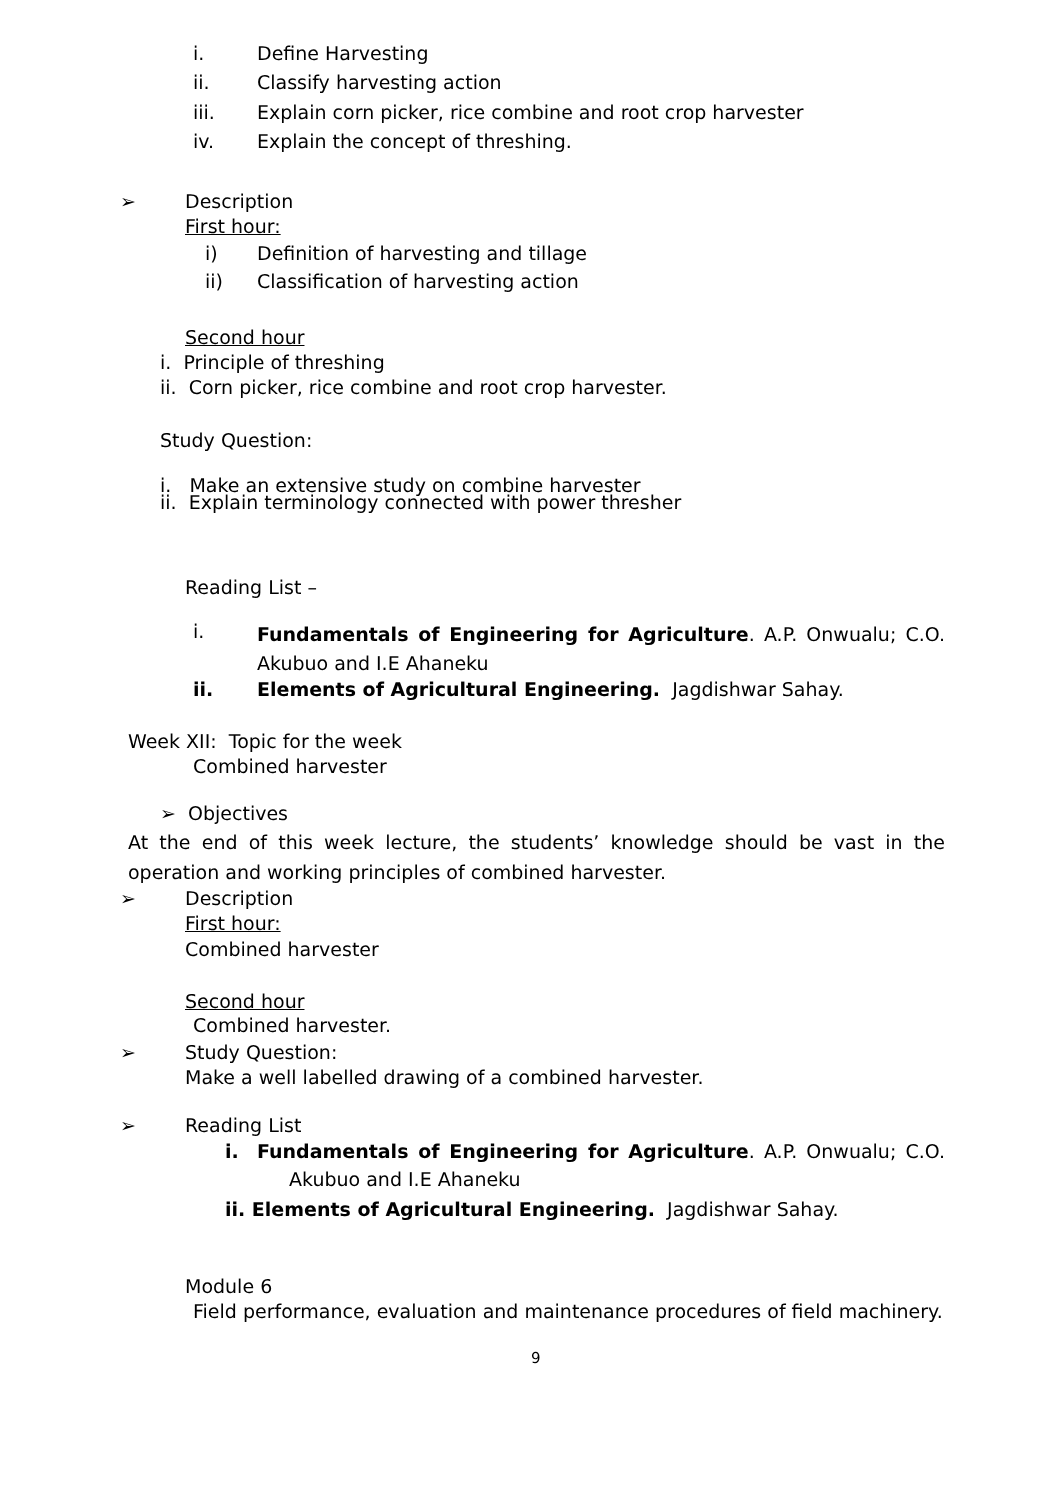i. Define Harvesting
ii. Classify harvesting action
iii. Explain corn picker, rice combine and root crop harvester
iv. Explain the concept of threshing.
➢ Description
First hour:
i) Definition of harvesting and tillage
ii) Classification of harvesting action
Second hour
i. Principle of threshing
ii. Corn picker, rice combine and root crop harvester.
Study Question:
i. Make an extensive study on combine harvester
ii. Explain terminology connected with power thresher
Reading List –
i.
Fundamentals of Engineering for Agriculture. A.P. Onwualu; C.O. Akubuo and I.E Ahaneku
ii. Elements of Agricultural Engineering. Jagdishwar Sahay.
Week XII: Topic for the week
Combined harvester
➢ Objectives
At the end of this week lecture, the students’ knowledge should be vast in the operation and working principles of combined harvester.
➢ Description
First hour:
Combined harvester
Second hour
Combined harvester.
➢ Study Question:
Make a well labelled drawing of a combined harvester.
➢ Reading List
i.
Fundamentals of Engineering for Agriculture. A.P. Onwualu; C.O.
Akubuo and I.E Ahaneku
ii. Elements of Agricultural Engineering. Jagdishwar Sahay.
Module 6
Field performance, evaluation and maintenance procedures of field machinery.
9